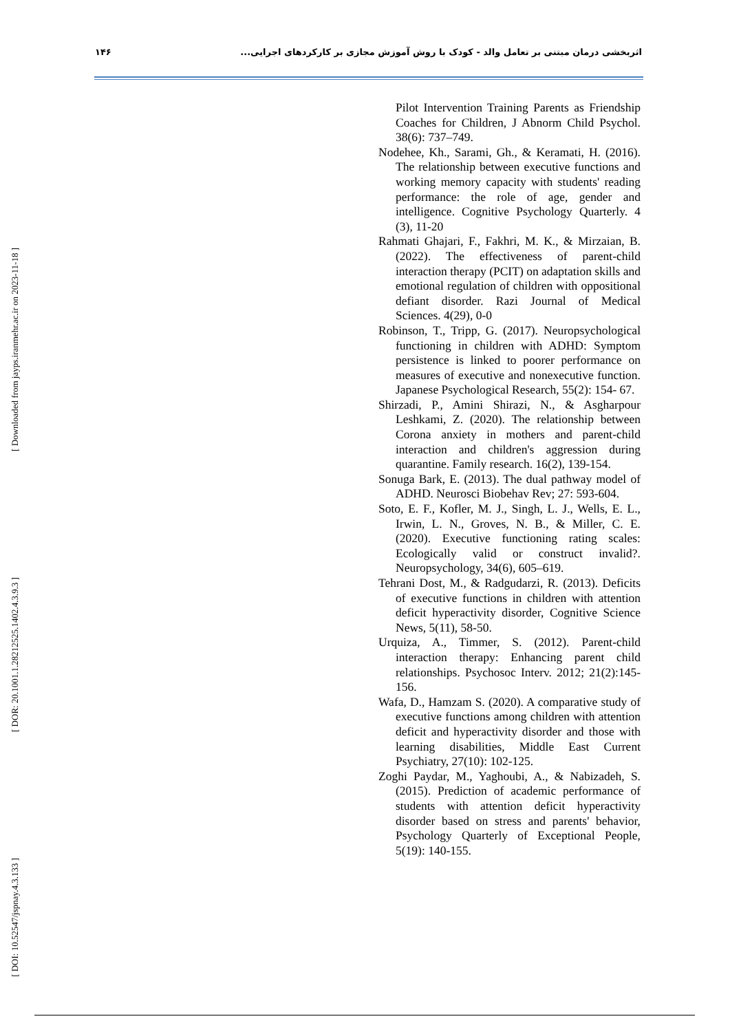۱۴۶ اثربخشی درمان مبتنی بر تعامل والد - کودک با روش آموزش مجازی بر کارکردهای اجرایی...
[ Downloaded from jayps.iranmehr.ac.ir on 2023-11-18 ]
[ DOR: 20.1001.1.28212525.1402.4.3.9.3 ]
[ DOI: 10.52547/jspnay.4.3.133 ]
Pilot Intervention Training Parents as Friendship Coaches for Children, J Abnorm Child Psychol. 38(6): 737–749.
Nodehee, Kh., Sarami, Gh., & Keramati, H. (2016). The relationship between executive functions and working memory capacity with students' reading performance: the role of age, gender and intelligence. Cognitive Psychology Quarterly. 4 (3), 11-20
Rahmati Ghajari, F., Fakhri, M. K., & Mirzaian, B. (2022). The effectiveness of parent-child interaction therapy (PCIT) on adaptation skills and emotional regulation of children with oppositional defiant disorder. Razi Journal of Medical Sciences. 4(29), 0-0
Robinson, T., Tripp, G. (2017). Neuropsychological functioning in children with ADHD: Symptom persistence is linked to poorer performance on measures of executive and nonexecutive function. Japanese Psychological Research, 55(2): 154- 67.
Shirzadi, P., Amini Shirazi, N., & Asgharpour Leshkami, Z. (2020). The relationship between Corona anxiety in mothers and parent-child interaction and children's aggression during quarantine. Family research. 16(2), 139-154.
Sonuga Bark, E. (2013). The dual pathway model of ADHD. Neurosci Biobehav Rev; 27: 593-604.
Soto, E. F., Kofler, M. J., Singh, L. J., Wells, E. L., Irwin, L. N., Groves, N. B., & Miller, C. E. (2020). Executive functioning rating scales: Ecologically valid or construct invalid?. Neuropsychology, 34(6), 605–619.
Tehrani Dost, M., & Radgudarzi, R. (2013). Deficits of executive functions in children with attention deficit hyperactivity disorder, Cognitive Science News, 5(11), 58-50.
Urquiza, A., Timmer, S. (2012). Parent-child interaction therapy: Enhancing parent child relationships. Psychosoc Interv. 2012; 21(2):145-156.
Wafa, D., Hamzam S. (2020). A comparative study of executive functions among children with attention deficit and hyperactivity disorder and those with learning disabilities, Middle East Current Psychiatry, 27(10): 102-125.
Zoghi Paydar, M., Yaghoubi, A., & Nabizadeh, S. (2015). Prediction of academic performance of students with attention deficit hyperactivity disorder based on stress and parents' behavior, Psychology Quarterly of Exceptional People, 5(19): 140-155.